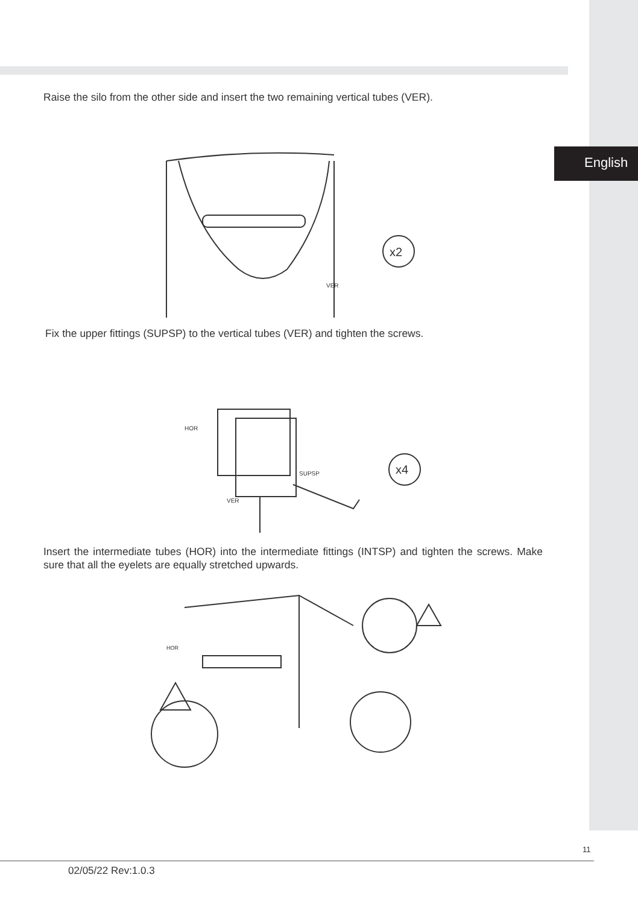English
Raise the silo from the other side and insert the two remaining vertical tubes (VER).
x2
VER
Fix the upper fittings (SUPSP) to the vertical tubes (VER) and tighten the screws.
x4
SUPSP
HOR
VER
Insert the intermediate tubes (HOR) into the intermediate fittings (INTSP) and tighten the screws. Make sure that all the eyelets are equally stretched upwards.
HOR
11
02/05/22 Rev:1.0.3